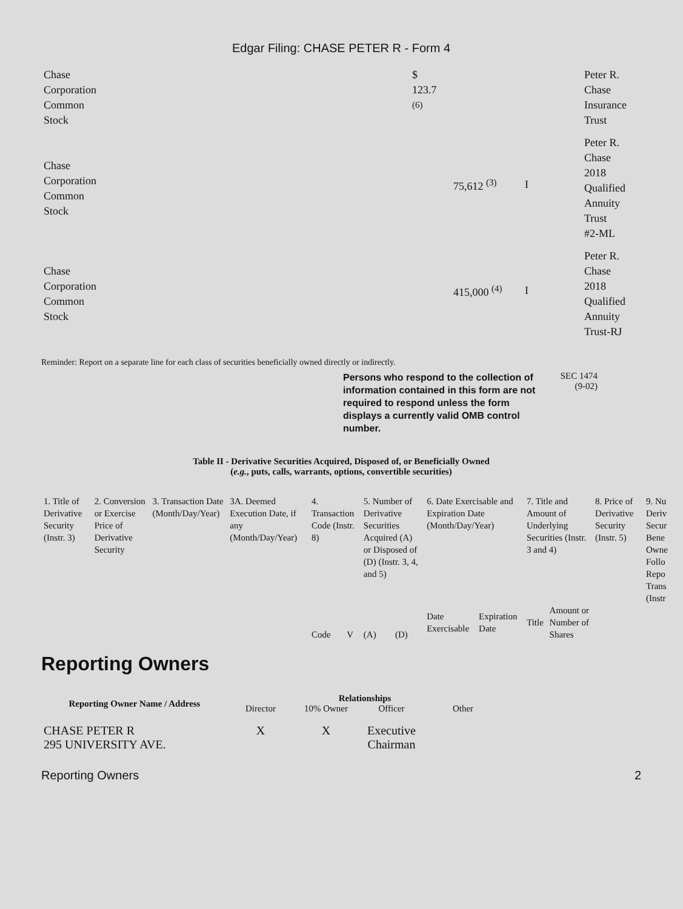Edgar Filing: CHASE PETER R - Form 4
| Chase Corporation Common Stock | $ 123.7 <sup>(6)</sup> | | | Peter R. Chase Insurance Trust |
| Chase Corporation Common Stock | | 75,612 <sup>(3)</sup> | I | Peter R. Chase 2018 Qualified Annuity Trust #2-ML |
| Chase Corporation Common Stock | | 415,000 <sup>(4)</sup> | I | Peter R. Chase 2018 Qualified Annuity Trust-RJ |
Reminder: Report on a separate line for each class of securities beneficially owned directly or indirectly.
Persons who respond to the collection of information contained in this form are not required to respond unless the form displays a currently valid OMB control number.
SEC 1474
(9-02)
Table II - Derivative Securities Acquired, Disposed of, or Beneficially Owned
(e.g., puts, calls, warrants, options, convertible securities)
| 1. Title of Derivative Security (Instr. 3) | 2. Conversion or Exercise Price of Derivative Security | 3. Transaction Date (Month/Day/Year) | 3A. Deemed Execution Date, if any (Month/Day/Year) | 4. Transaction Code (Instr. 8) | | 5. Number of Derivative Securities Acquired (A) or Disposed of (D) (Instr. 3, 4, and 5) | | 6. Date Exercisable and Expiration Date (Month/Day/Year) | | 7. Title and Amount of Underlying Securities (Instr. 3 and 4) | | 8. Price of Derivative Security (Instr. 5) | 9. Nu Deriv Secur Bene Owne Follo Repo Trans (Instr |
| | | | | Code | V | (A) | (D) | Date Exercisable | Expiration Date | Title | Amount or Number of Shares | | |
Reporting Owners
| Reporting Owner Name / Address | Relationships | | | |
| --- | --- | --- | --- | --- |
| | Director | 10% Owner | Officer | Other |
| CHASE PETER R 295 UNIVERSITY AVE. | X | X | Executive Chairman | |
Reporting Owners 2